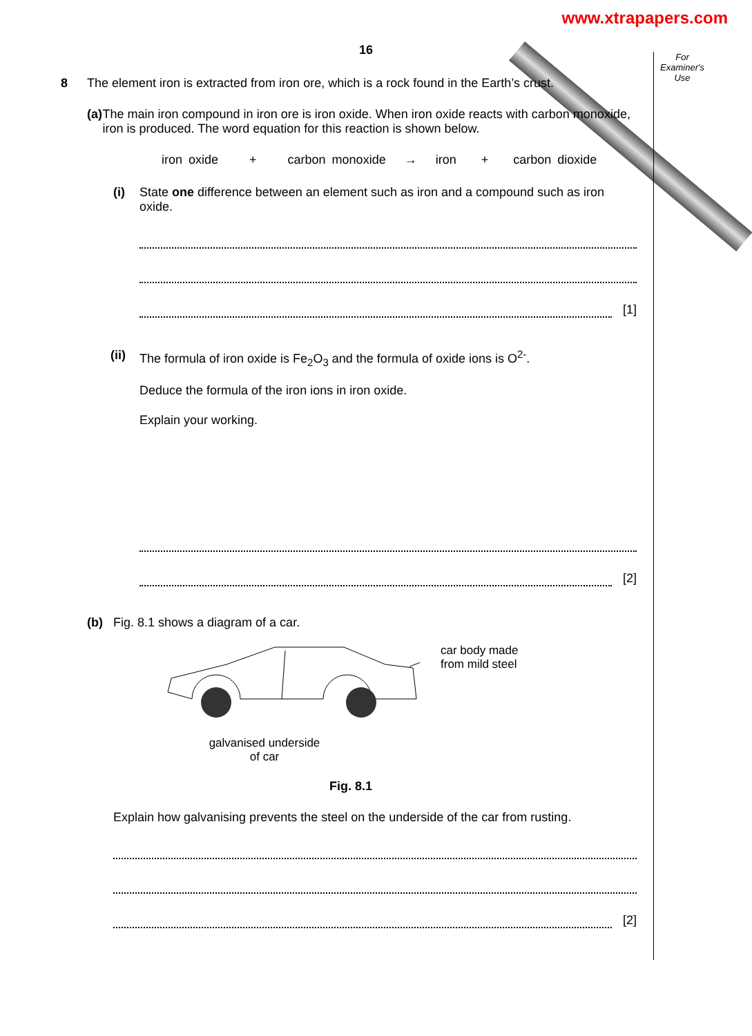www.xtrapapers.com
For Examiner's Use
16
8 The element iron is extracted from iron ore, which is a rock found in the Earth’s crust.
(a) The main iron compound in iron ore is iron oxide. When iron oxide reacts with carbon monoxide, iron is produced. The word equation for this reaction is shown below.
iron oxide + carbon monoxide → iron + carbon dioxide
(i) State one difference between an element such as iron and a compound such as iron oxide.
[1]
(ii)
The formula of iron oxide is Fe<sub>2</sub>O<sub>3</sub> and the formula of oxide ions is O<sup>2-</sup>.
Deduce the formula of the iron ions in iron oxide.
Explain your working.
[2]
(b) Fig. 8.1 shows a diagram of a car.
car body made
from mild steel
galvanised underside
of car
Fig. 8.1
Explain how galvanising prevents the steel on the underside of the car from rusting.
[2]